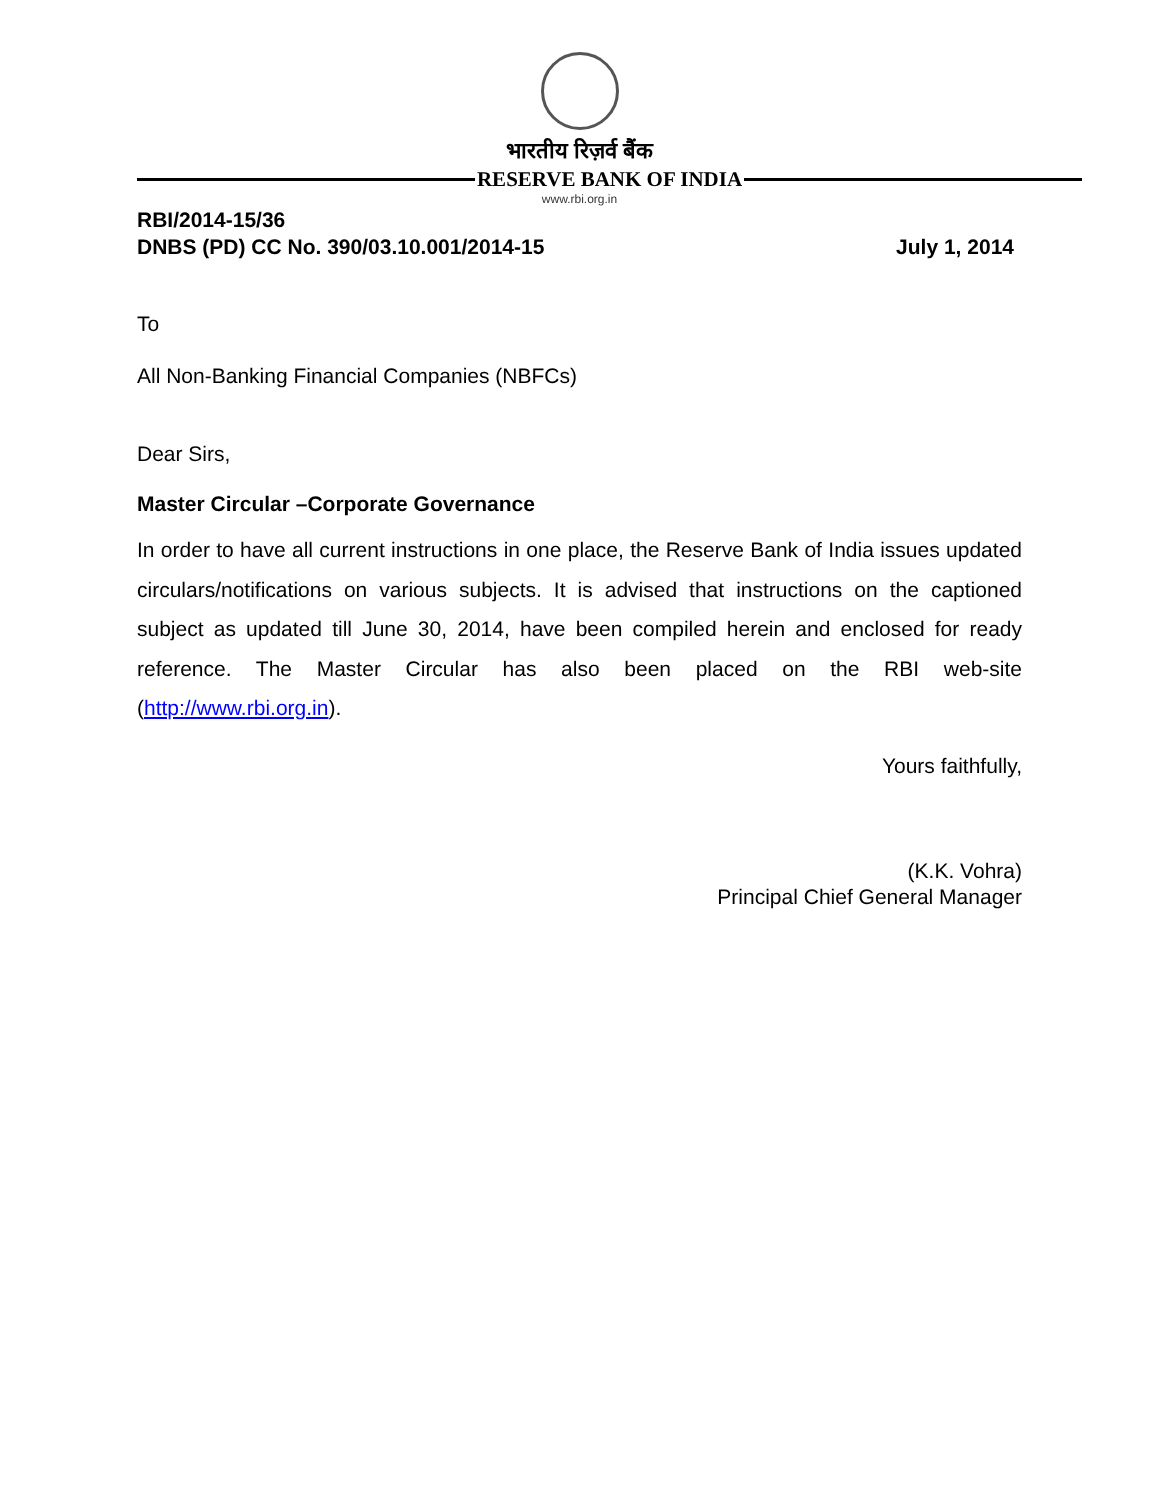भारतीय रिज़र्व बैंक
RESERVE BANK OF INDIA
www.rbi.org.in
RBI/2014-15/36
DNBS (PD) CC No. 390/03.10.001/2014-15 July 1, 2014
To
All Non-Banking Financial Companies (NBFCs)
Dear Sirs,
Master Circular –Corporate Governance
In order to have all current instructions in one place, the Reserve Bank of India issues updated circulars/notifications on various subjects. It is advised that instructions on the captioned subject as updated till June 30, 2014, have been compiled herein and enclosed for ready reference. The Master Circular has also been placed on the RBI web-site (http://www.rbi.org.in).
Yours faithfully,
(K.K. Vohra)
Principal Chief General Manager